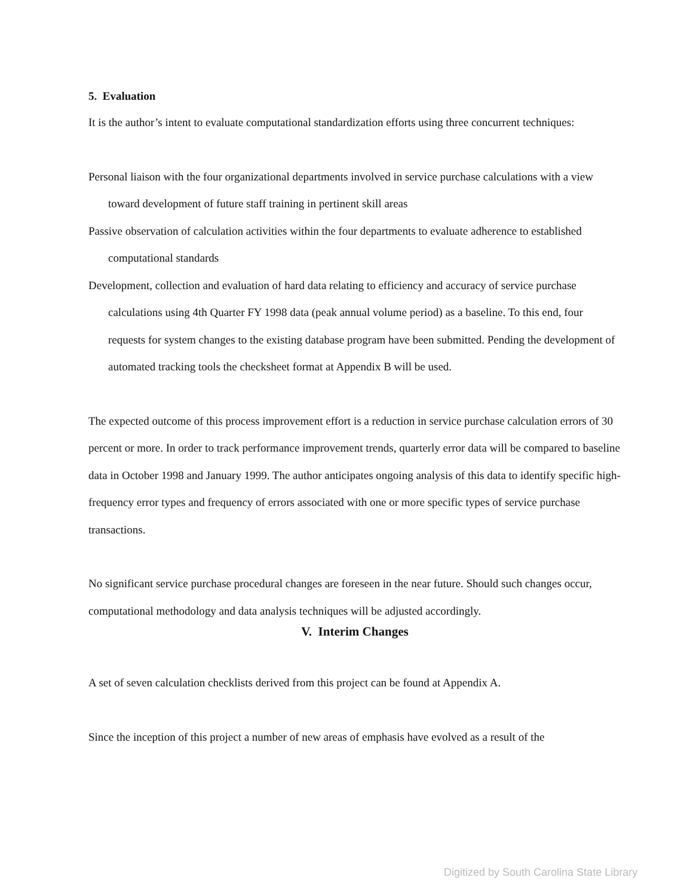5. Evaluation
It is the author’s intent to evaluate computational standardization efforts using three concurrent techniques:
Personal liaison with the four organizational departments involved in service purchase calculations with a view toward development of future staff training in pertinent skill areas
Passive observation of calculation activities within the four departments to evaluate adherence to established computational standards
Development, collection and evaluation of hard data relating to efficiency and accuracy of service purchase calculations using 4th Quarter FY 1998 data (peak annual volume period) as a baseline. To this end, four requests for system changes to the existing database program have been submitted. Pending the development of automated tracking tools the checksheet format at Appendix B will be used.
The expected outcome of this process improvement effort is a reduction in service purchase calculation errors of 30 percent or more. In order to track performance improvement trends, quarterly error data will be compared to baseline data in October 1998 and January 1999. The author anticipates ongoing analysis of this data to identify specific high-frequency error types and frequency of errors associated with one or more specific types of service purchase transactions.
No significant service purchase procedural changes are foreseen in the near future. Should such changes occur, computational methodology and data analysis techniques will be adjusted accordingly.
V. Interim Changes
A set of seven calculation checklists derived from this project can be found at Appendix A.
Since the inception of this project a number of new areas of emphasis have evolved as a result of the
Digitized by South Carolina State Library